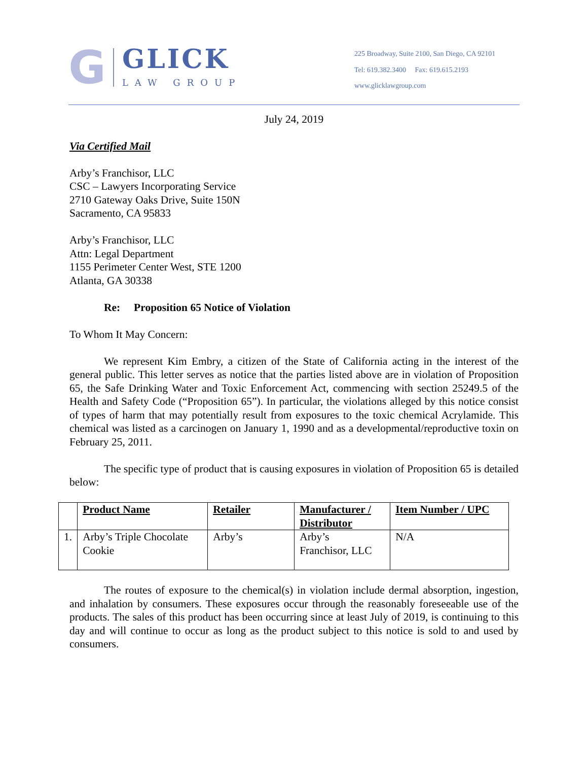G
GLICK
LAW GROUP
225 Broadway, Suite 2100, San Diego, CA 92101
Tel: 619.382.3400 Fax: 619.615.2193
www.glicklawgroup.com
July 24, 2019
Via Certified Mail
Arby’s Franchisor, LLC
CSC – Lawyers Incorporating Service
2710 Gateway Oaks Drive, Suite 150N
Sacramento, CA 95833
Arby’s Franchisor, LLC
Attn: Legal Department
1155 Perimeter Center West, STE 1200
Atlanta, GA 30338
Re: Proposition 65 Notice of Violation
To Whom It May Concern:
We represent Kim Embry, a citizen of the State of California acting in the interest of the general public. This letter serves as notice that the parties listed above are in violation of Proposition 65, the Safe Drinking Water and Toxic Enforcement Act, commencing with section 25249.5 of the Health and Safety Code (“Proposition 65”). In particular, the violations alleged by this notice consist of types of harm that may potentially result from exposures to the toxic chemical Acrylamide. This chemical was listed as a carcinogen on January 1, 1990 and as a developmental/reproductive toxin on February 25, 2011.
The specific type of product that is causing exposures in violation of Proposition 65 is detailed below:
| | Product Name | Retailer | Manufacturer / Distributor | Item Number / UPC |
| 1. | Arby’s Triple Chocolate Cookie | Arby’s | Arby’s Franchisor, LLC | N/A |
The routes of exposure to the chemical(s) in violation include dermal absorption, ingestion, and inhalation by consumers. These exposures occur through the reasonably foreseeable use of the products. The sales of this product has been occurring since at least July of 2019, is continuing to this day and will continue to occur as long as the product subject to this notice is sold to and used by consumers.